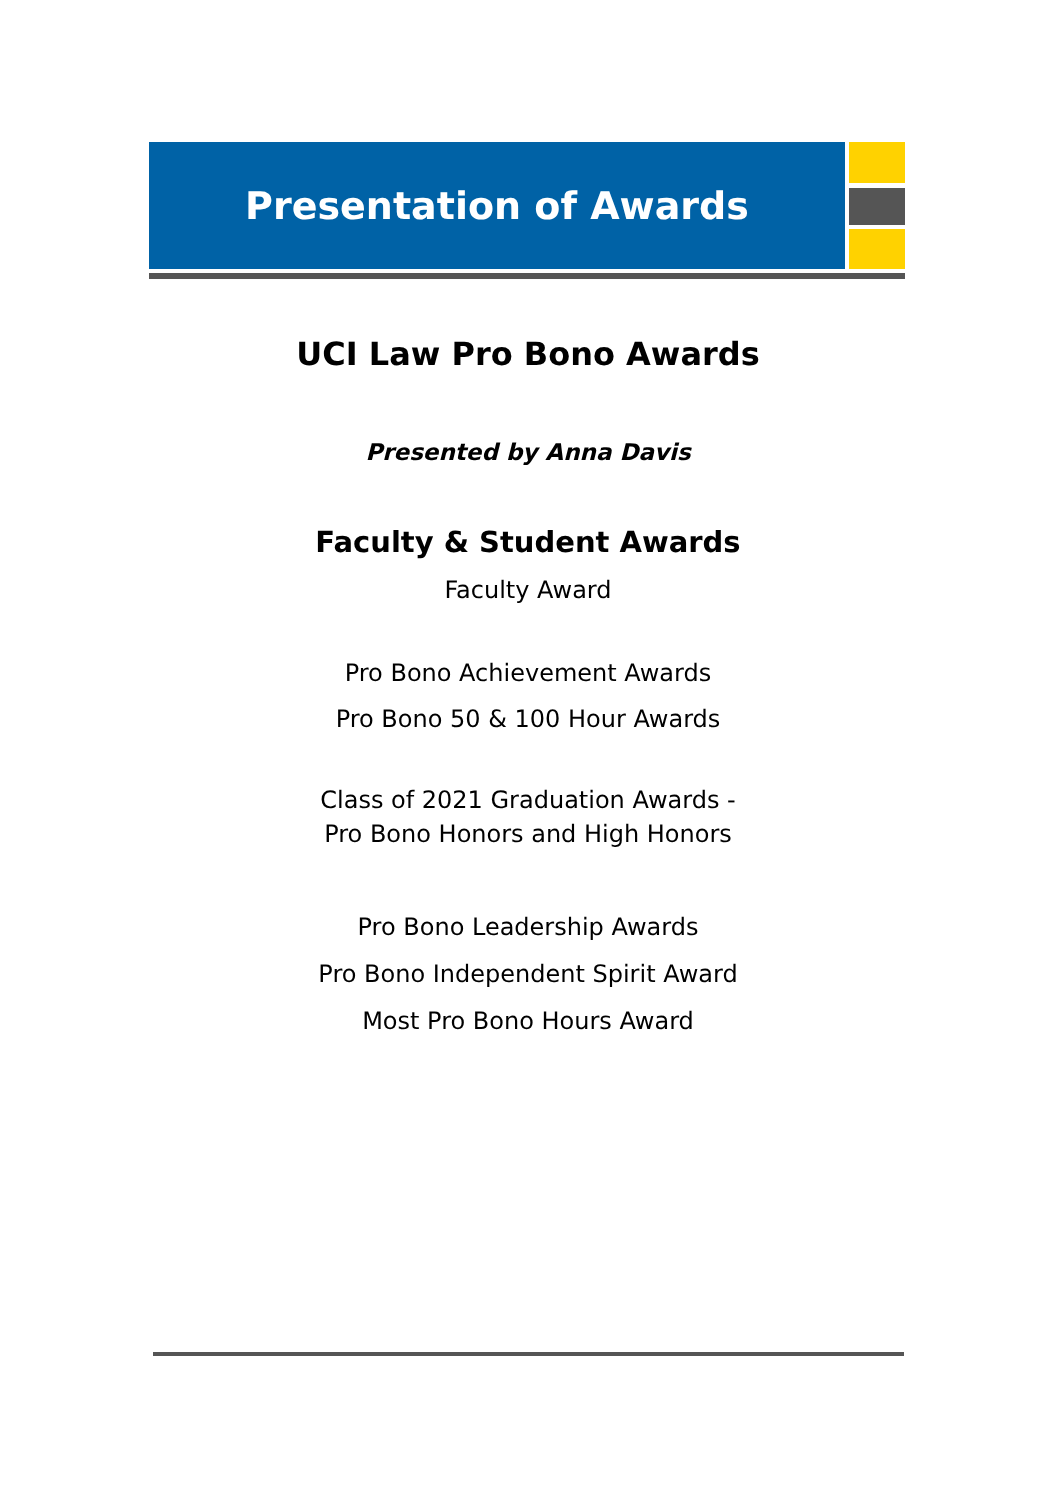Presentation of Awards
UCI Law Pro Bono Awards
Presented by Anna Davis
Faculty & Student Awards
Faculty Award
Pro Bono Achievement Awards
Pro Bono 50 & 100 Hour Awards
Class of 2021 Graduation Awards -
Pro Bono Honors and High Honors
Pro Bono Leadership Awards
Pro Bono Independent Spirit Award
Most Pro Bono Hours Award